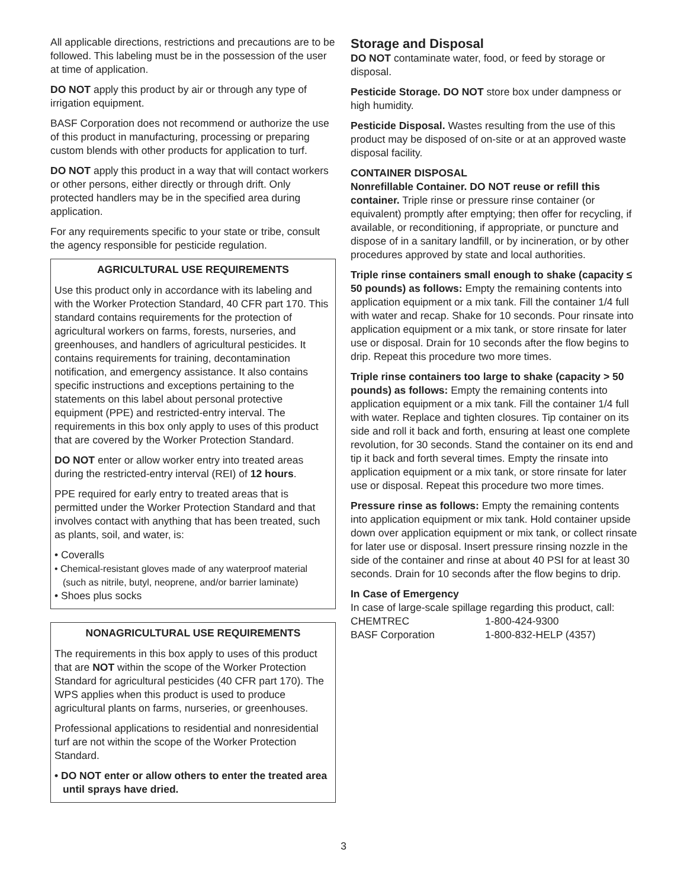All applicable directions, restrictions and precautions are to be followed. This labeling must be in the possession of the user at time of application.
DO NOT apply this product by air or through any type of irrigation equipment.
BASF Corporation does not recommend or authorize the use of this product in manufacturing, processing or preparing custom blends with other products for application to turf.
DO NOT apply this product in a way that will contact workers or other persons, either directly or through drift. Only protected handlers may be in the specified area during application.
For any requirements specific to your state or tribe, consult the agency responsible for pesticide regulation.
AGRICULTURAL USE REQUIREMENTS
Use this product only in accordance with its labeling and with the Worker Protection Standard, 40 CFR part 170. This standard contains requirements for the protection of agricultural workers on farms, forests, nurseries, and greenhouses, and handlers of agricultural pesticides. It contains requirements for training, decontamination notification, and emergency assistance. It also contains specific instructions and exceptions pertaining to the statements on this label about personal protective equipment (PPE) and restricted-entry interval. The requirements in this box only apply to uses of this product that are covered by the Worker Protection Standard.
DO NOT enter or allow worker entry into treated areas during the restricted-entry interval (REI) of 12 hours.
PPE required for early entry to treated areas that is permitted under the Worker Protection Standard and that involves contact with anything that has been treated, such as plants, soil, and water, is:
• Coveralls
• Chemical-resistant gloves made of any waterproof material (such as nitrile, butyl, neoprene, and/or barrier laminate)
• Shoes plus socks
NONAGRICULTURAL USE REQUIREMENTS
The requirements in this box apply to uses of this product that are NOT within the scope of the Worker Protection Standard for agricultural pesticides (40 CFR part 170). The WPS applies when this product is used to produce agricultural plants on farms, nurseries, or greenhouses.
Professional applications to residential and nonresidential turf are not within the scope of the Worker Protection Standard.
• DO NOT enter or allow others to enter the treated area until sprays have dried.
Storage and Disposal
DO NOT contaminate water, food, or feed by storage or disposal.
Pesticide Storage. DO NOT store box under dampness or high humidity.
Pesticide Disposal. Wastes resulting from the use of this product may be disposed of on-site or at an approved waste disposal facility.
CONTAINER DISPOSAL
Nonrefillable Container. DO NOT reuse or refill this container. Triple rinse or pressure rinse container (or equivalent) promptly after emptying; then offer for recycling, if available, or reconditioning, if appropriate, or puncture and dispose of in a sanitary landfill, or by incineration, or by other procedures approved by state and local authorities.
Triple rinse containers small enough to shake (capacity ≤ 50 pounds) as follows: Empty the remaining contents into application equipment or a mix tank. Fill the container 1/4 full with water and recap. Shake for 10 seconds. Pour rinsate into application equipment or a mix tank, or store rinsate for later use or disposal. Drain for 10 seconds after the flow begins to drip. Repeat this procedure two more times.
Triple rinse containers too large to shake (capacity > 50 pounds) as follows: Empty the remaining contents into application equipment or a mix tank. Fill the container 1/4 full with water. Replace and tighten closures. Tip container on its side and roll it back and forth, ensuring at least one complete revolution, for 30 seconds. Stand the container on its end and tip it back and forth several times. Empty the rinsate into application equipment or a mix tank, or store rinsate for later use or disposal. Repeat this procedure two more times.
Pressure rinse as follows: Empty the remaining contents into application equipment or mix tank. Hold container upside down over application equipment or mix tank, or collect rinsate for later use or disposal. Insert pressure rinsing nozzle in the side of the container and rinse at about 40 PSI for at least 30 seconds. Drain for 10 seconds after the flow begins to drip.
In Case of Emergency
In case of large-scale spillage regarding this product, call:
CHEMTREC 1-800-424-9300
BASF Corporation 1-800-832-HELP (4357)
3